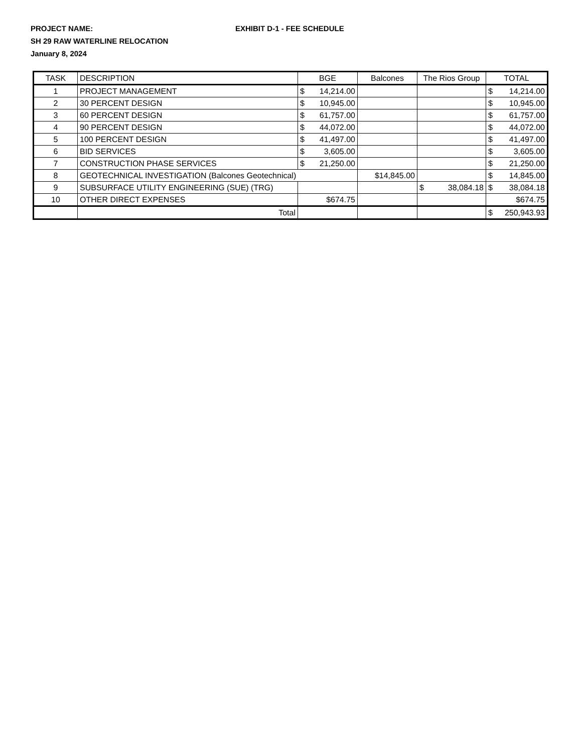PROJECT NAME: EXHIBIT D-1 - FEE SCHEDULE
SH 29 RAW WATERLINE RELOCATION
January 8, 2024
| TASK | DESCRIPTION | BGE | Balcones | The Rios Group | TOTAL |
| --- | --- | --- | --- | --- | --- |
| 1 | PROJECT MANAGEMENT | $ 14,214.00 | | | $ 14,214.00 |
| 2 | 30 PERCENT DESIGN | $ 10,945.00 | | | $ 10,945.00 |
| 3 | 60 PERCENT DESIGN | $ 61,757.00 | | | $ 61,757.00 |
| 4 | 90 PERCENT DESIGN | $ 44,072.00 | | | $ 44,072.00 |
| 5 | 100 PERCENT DESIGN | $ 41,497.00 | | | $ 41,497.00 |
| 6 | BID SERVICES | $ 3,605.00 | | | $ 3,605.00 |
| 7 | CONSTRUCTION PHASE SERVICES | $ 21,250.00 | | | $ 21,250.00 |
| 8 | GEOTECHNICAL INVESTIGATION (Balcones Geotechnical) | | $14,845.00 | | $ 14,845.00 |
| 9 | SUBSURFACE UTILITY ENGINEERING (SUE) (TRG) | | | $ 38,084.18 | $ 38,084.18 |
| 10 | OTHER DIRECT EXPENSES | $674.75 | | | $674.75 |
| | Total | | | | $ 250,943.93 |